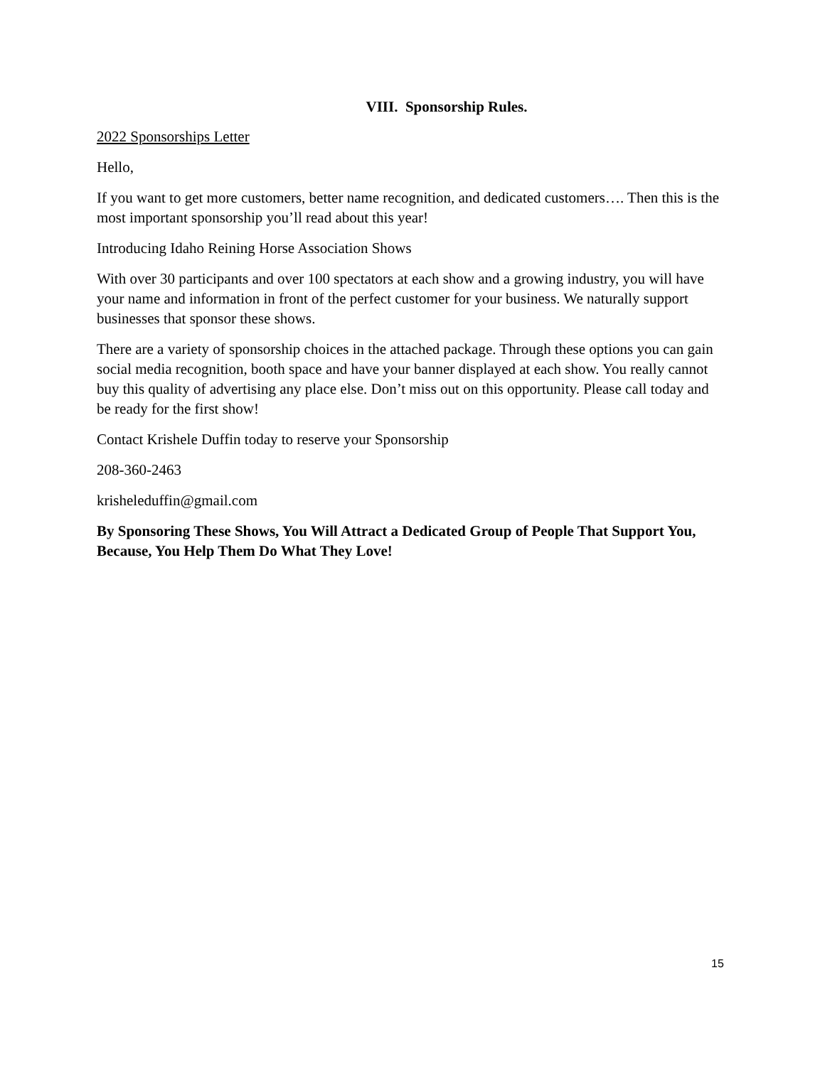VIII. Sponsorship Rules.
2022 Sponsorships Letter
Hello,
If you want to get more customers, better name recognition, and dedicated customers…. Then this is the most important sponsorship you’ll read about this year!
Introducing Idaho Reining Horse Association Shows
With over 30 participants and over 100 spectators at each show and a growing industry, you will have your name and information in front of the perfect customer for your business. We naturally support businesses that sponsor these shows.
There are a variety of sponsorship choices in the attached package. Through these options you can gain social media recognition, booth space and have your banner displayed at each show. You really cannot buy this quality of advertising any place else. Don’t miss out on this opportunity. Please call today and be ready for the first show!
Contact Krishele Duffin today to reserve your Sponsorship
208-360-2463
krisheleduffin@gmail.com
By Sponsoring These Shows, You Will Attract a Dedicated Group of People That Support You, Because, You Help Them Do What They Love!
15